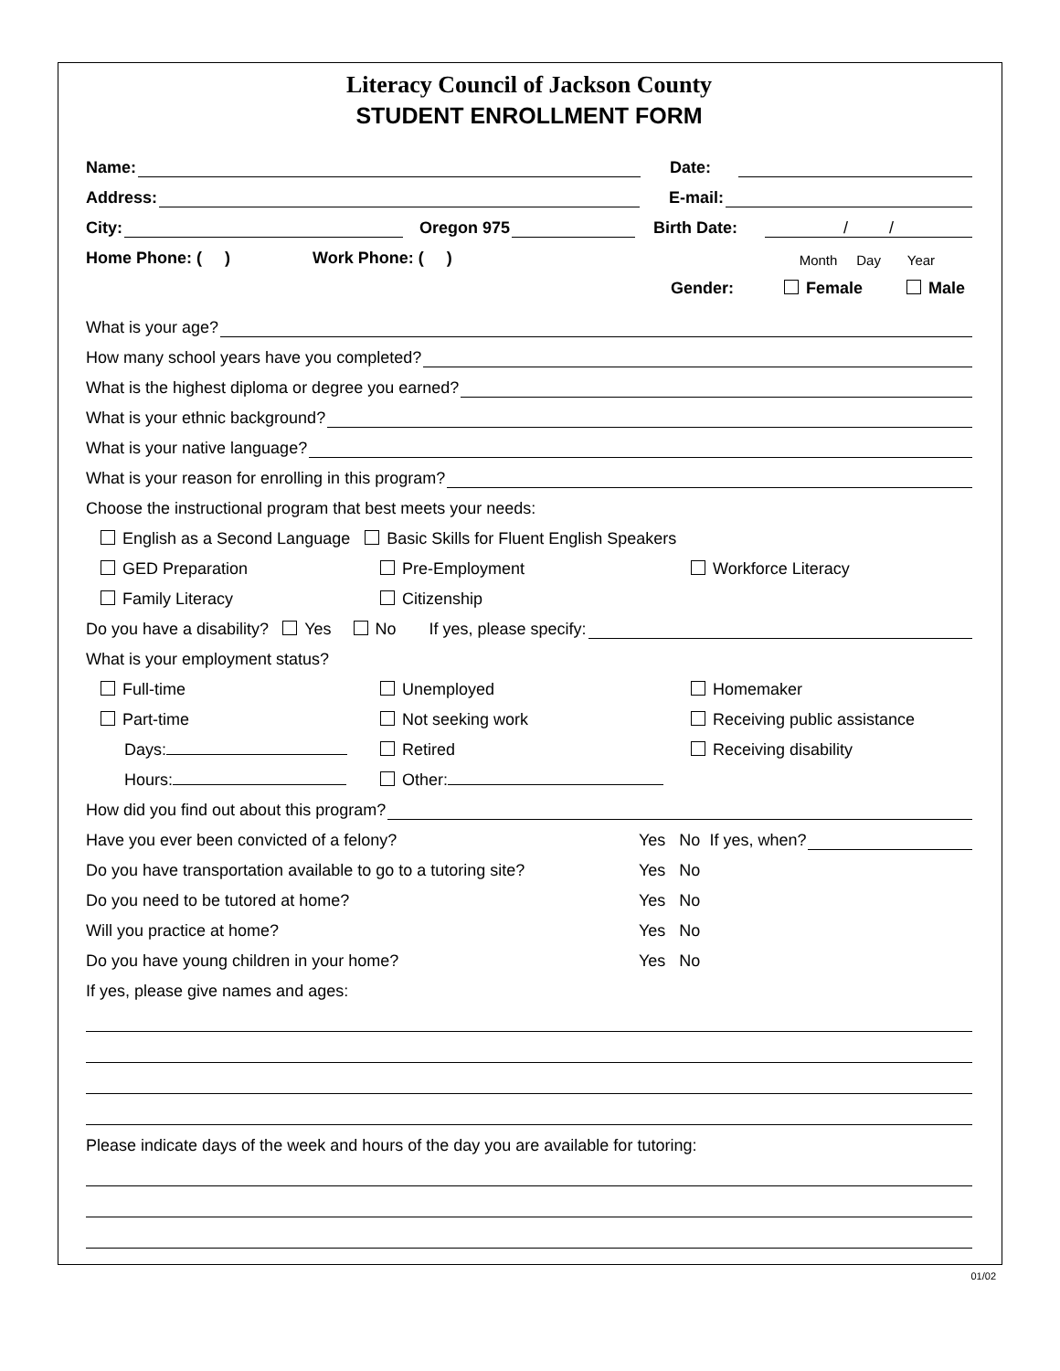Literacy Council of Jackson County
STUDENT ENROLLMENT FORM
Name: Date:
Address: E-mail:
City: Oregon 975 Birth Date: / /
Home Phone: ( ) Work Phone: ( ) Month Day Year
Gender: Female Male
What is your age?
How many school years have you completed?
What is the highest diploma or degree you earned?
What is your ethnic background?
What is your native language?
What is your reason for enrolling in this program?
Choose the instructional program that best meets your needs:
English as a Second Language Basic Skills for Fluent English Speakers
GED Preparation Pre-Employment Workforce Literacy
Family Literacy Citizenship
Do you have a disability? Yes No If yes, please specify:
What is your employment status?
Full-time Unemployed Homemaker
Part-time Not seeking work Receiving public assistance
Days: Retired Receiving disability
Hours: Other:
How did you find out about this program?
Have you ever been convicted of a felony? Yes No If yes, when?
Do you have transportation available to go to a tutoring site? Yes No
Do you need to be tutored at home? Yes No
Will you practice at home? Yes No
Do you have young children in your home? Yes No
If yes, please give names and ages:
Please indicate days of the week and hours of the day you are available for tutoring:
01/02